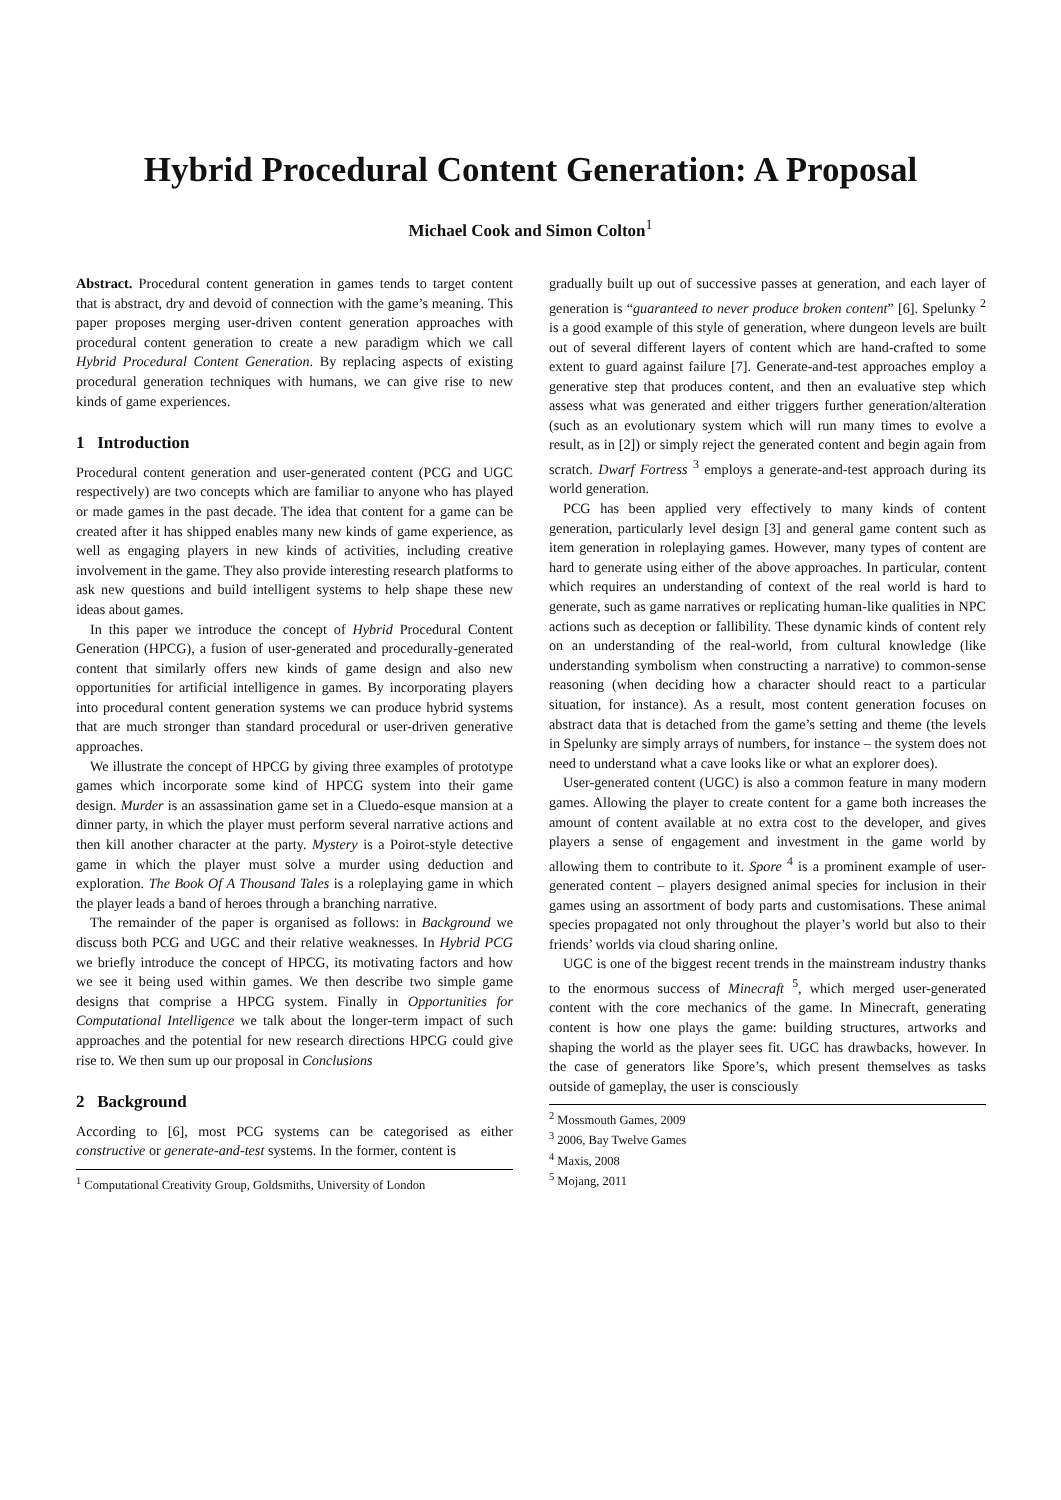Hybrid Procedural Content Generation: A Proposal
Michael Cook and Simon Colton<sup>1</sup>
Abstract. Procedural content generation in games tends to target content that is abstract, dry and devoid of connection with the game’s meaning. This paper proposes merging user-driven content generation approaches with procedural content generation to create a new paradigm which we call Hybrid Procedural Content Generation. By replacing aspects of existing procedural generation techniques with humans, we can give rise to new kinds of game experiences.
1 Introduction
Procedural content generation and user-generated content (PCG and UGC respectively) are two concepts which are familiar to anyone who has played or made games in the past decade. The idea that content for a game can be created after it has shipped enables many new kinds of game experience, as well as engaging players in new kinds of activities, including creative involvement in the game. They also provide interesting research platforms to ask new questions and build intelligent systems to help shape these new ideas about games.
In this paper we introduce the concept of Hybrid Procedural Content Generation (HPCG), a fusion of user-generated and procedurally-generated content that similarly offers new kinds of game design and also new opportunities for artificial intelligence in games. By incorporating players into procedural content generation systems we can produce hybrid systems that are much stronger than standard procedural or user-driven generative approaches.
We illustrate the concept of HPCG by giving three examples of prototype games which incorporate some kind of HPCG system into their game design. Murder is an assassination game set in a Cluedo-esque mansion at a dinner party, in which the player must perform several narrative actions and then kill another character at the party. Mystery is a Poirot-style detective game in which the player must solve a murder using deduction and exploration. The Book Of A Thousand Tales is a roleplaying game in which the player leads a band of heroes through a branching narrative.
The remainder of the paper is organised as follows: in Background we discuss both PCG and UGC and their relative weaknesses. In Hybrid PCG we briefly introduce the concept of HPCG, its motivating factors and how we see it being used within games. We then describe two simple game designs that comprise a HPCG system. Finally in Opportunities for Computational Intelligence we talk about the longer-term impact of such approaches and the potential for new research directions HPCG could give rise to. We then sum up our proposal in Conclusions
2 Background
According to [6], most PCG systems can be categorised as either constructive or generate-and-test systems. In the former, content is
<sup>1</sup> Computational Creativity Group, Goldsmiths, University of London
gradually built up out of successive passes at generation, and each layer of generation is “guaranteed to never produce broken content” [6]. Spelunky <sup>2</sup> is a good example of this style of generation, where dungeon levels are built out of several different layers of content which are hand-crafted to some extent to guard against failure [7]. Generate-and-test approaches employ a generative step that produces content, and then an evaluative step which assess what was generated and either triggers further generation/alteration (such as an evolutionary system which will run many times to evolve a result, as in [2]) or simply reject the generated content and begin again from scratch. Dwarf Fortress <sup>3</sup> employs a generate-and-test approach during its world generation.
PCG has been applied very effectively to many kinds of content generation, particularly level design [3] and general game content such as item generation in roleplaying games. However, many types of content are hard to generate using either of the above approaches. In particular, content which requires an understanding of context of the real world is hard to generate, such as game narratives or replicating human-like qualities in NPC actions such as deception or fallibility. These dynamic kinds of content rely on an understanding of the real-world, from cultural knowledge (like understanding symbolism when constructing a narrative) to common-sense reasoning (when deciding how a character should react to a particular situation, for instance). As a result, most content generation focuses on abstract data that is detached from the game’s setting and theme (the levels in Spelunky are simply arrays of numbers, for instance – the system does not need to understand what a cave looks like or what an explorer does).
User-generated content (UGC) is also a common feature in many modern games. Allowing the player to create content for a game both increases the amount of content available at no extra cost to the developer, and gives players a sense of engagement and investment in the game world by allowing them to contribute to it. Spore <sup>4</sup> is a prominent example of user-generated content – players designed animal species for inclusion in their games using an assortment of body parts and customisations. These animal species propagated not only throughout the player’s world but also to their friends’ worlds via cloud sharing online.
UGC is one of the biggest recent trends in the mainstream industry thanks to the enormous success of Minecraft <sup>5</sup>, which merged user-generated content with the core mechanics of the game. In Minecraft, generating content is how one plays the game: building structures, artworks and shaping the world as the player sees fit. UGC has drawbacks, however. In the case of generators like Spore’s, which present themselves as tasks outside of gameplay, the user is consciously
<sup>2</sup> Mossmouth Games, 2009
<sup>3</sup> 2006, Bay Twelve Games
<sup>4</sup> Maxis, 2008
<sup>5</sup> Mojang, 2011